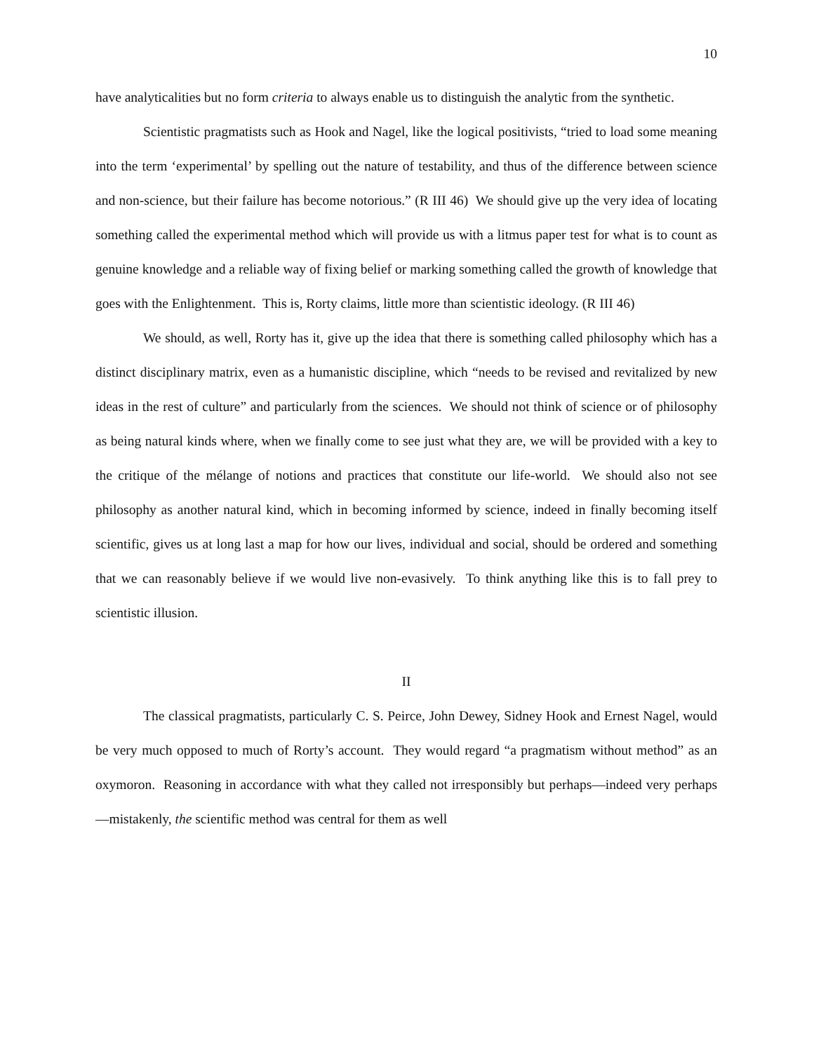10
have analyticalities but no form criteria to always enable us to distinguish the analytic from the synthetic.
Scientistic pragmatists such as Hook and Nagel, like the logical positivists, “tried to load some meaning into the term ‘experimental’ by spelling out the nature of testability, and thus of the difference between science and non-science, but their failure has become notorious.” (R III 46) We should give up the very idea of locating something called the experimental method which will provide us with a litmus paper test for what is to count as genuine knowledge and a reliable way of fixing belief or marking something called the growth of knowledge that goes with the Enlightenment. This is, Rorty claims, little more than scientistic ideology. (R III 46)
We should, as well, Rorty has it, give up the idea that there is something called philosophy which has a distinct disciplinary matrix, even as a humanistic discipline, which “needs to be revised and revitalized by new ideas in the rest of culture” and particularly from the sciences. We should not think of science or of philosophy as being natural kinds where, when we finally come to see just what they are, we will be provided with a key to the critique of the mélange of notions and practices that constitute our life-world. We should also not see philosophy as another natural kind, which in becoming informed by science, indeed in finally becoming itself scientific, gives us at long last a map for how our lives, individual and social, should be ordered and something that we can reasonably believe if we would live non-evasively. To think anything like this is to fall prey to scientistic illusion.
II
The classical pragmatists, particularly C. S. Peirce, John Dewey, Sidney Hook and Ernest Nagel, would be very much opposed to much of Rorty’s account. They would regard “a pragmatism without method” as an oxymoron. Reasoning in accordance with what they called not irresponsibly but perhaps—indeed very perhaps—mistakenly, the scientific method was central for them as well